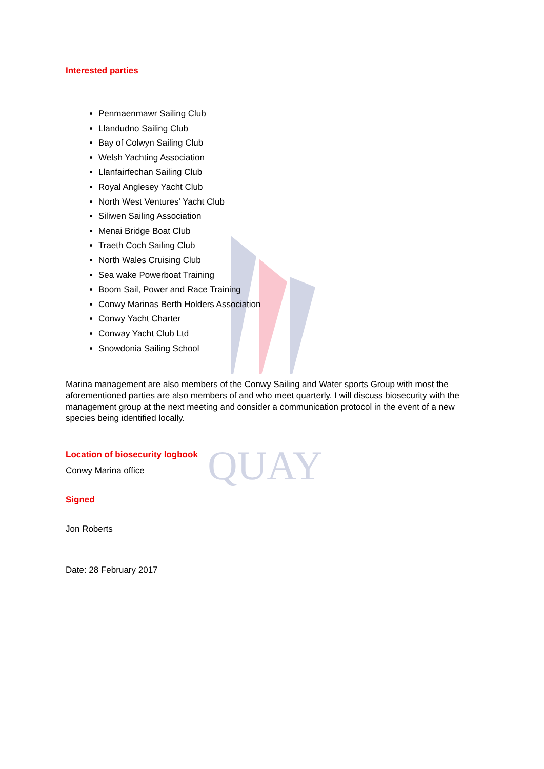QUAY
Interested parties
Penmaenmawr Sailing Club
Llandudno Sailing Club
Bay of Colwyn Sailing Club
Welsh Yachting Association
Llanfairfechan Sailing Club
Royal Anglesey Yacht Club
North West Ventures’ Yacht Club
Siliwen Sailing Association
Menai Bridge Boat Club
Traeth Coch Sailing Club
North Wales Cruising Club
Sea wake Powerboat Training
Boom Sail, Power and Race Training
Conwy Marinas Berth Holders Association
Conwy Yacht Charter
Conway Yacht Club Ltd
Snowdonia Sailing School
Marina management are also members of the Conwy Sailing and Water sports Group with most the aforementioned parties are also members of and who meet quarterly. I will discuss biosecurity with the management group at the next meeting and consider a communication protocol in the event of a new species being identified locally.
Location of biosecurity logbook
Conwy Marina office
Signed
Jon Roberts
Date: 28 February 2017